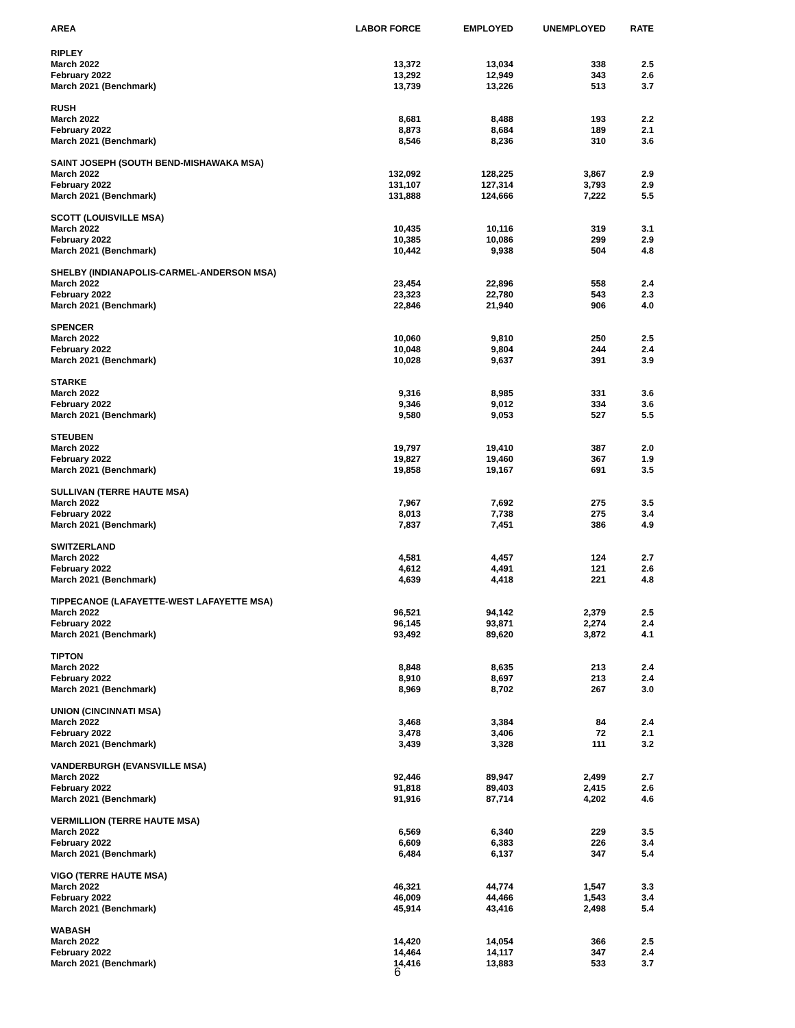| AREA | LABOR FORCE | EMPLOYED | UNEMPLOYED | RATE |
| --- | --- | --- | --- | --- |
| RIPLEY | | | | |
| March 2022 | 13,372 | 13,034 | 338 | 2.5 |
| February 2022 | 13,292 | 12,949 | 343 | 2.6 |
| March 2021 (Benchmark) | 13,739 | 13,226 | 513 | 3.7 |
| RUSH | | | | |
| March 2022 | 8,681 | 8,488 | 193 | 2.2 |
| February 2022 | 8,873 | 8,684 | 189 | 2.1 |
| March 2021 (Benchmark) | 8,546 | 8,236 | 310 | 3.6 |
| SAINT JOSEPH (SOUTH BEND-MISHAWAKA MSA) | | | | |
| March 2022 | 132,092 | 128,225 | 3,867 | 2.9 |
| February 2022 | 131,107 | 127,314 | 3,793 | 2.9 |
| March 2021 (Benchmark) | 131,888 | 124,666 | 7,222 | 5.5 |
| SCOTT (LOUISVILLE MSA) | | | | |
| March 2022 | 10,435 | 10,116 | 319 | 3.1 |
| February 2022 | 10,385 | 10,086 | 299 | 2.9 |
| March 2021 (Benchmark) | 10,442 | 9,938 | 504 | 4.8 |
| SHELBY (INDIANAPOLIS-CARMEL-ANDERSON MSA) | | | | |
| March 2022 | 23,454 | 22,896 | 558 | 2.4 |
| February 2022 | 23,323 | 22,780 | 543 | 2.3 |
| March 2021 (Benchmark) | 22,846 | 21,940 | 906 | 4.0 |
| SPENCER | | | | |
| March 2022 | 10,060 | 9,810 | 250 | 2.5 |
| February 2022 | 10,048 | 9,804 | 244 | 2.4 |
| March 2021 (Benchmark) | 10,028 | 9,637 | 391 | 3.9 |
| STARKE | | | | |
| March 2022 | 9,316 | 8,985 | 331 | 3.6 |
| February 2022 | 9,346 | 9,012 | 334 | 3.6 |
| March 2021 (Benchmark) | 9,580 | 9,053 | 527 | 5.5 |
| STEUBEN | | | | |
| March 2022 | 19,797 | 19,410 | 387 | 2.0 |
| February 2022 | 19,827 | 19,460 | 367 | 1.9 |
| March 2021 (Benchmark) | 19,858 | 19,167 | 691 | 3.5 |
| SULLIVAN (TERRE HAUTE MSA) | | | | |
| March 2022 | 7,967 | 7,692 | 275 | 3.5 |
| February 2022 | 8,013 | 7,738 | 275 | 3.4 |
| March 2021 (Benchmark) | 7,837 | 7,451 | 386 | 4.9 |
| SWITZERLAND | | | | |
| March 2022 | 4,581 | 4,457 | 124 | 2.7 |
| February 2022 | 4,612 | 4,491 | 121 | 2.6 |
| March 2021 (Benchmark) | 4,639 | 4,418 | 221 | 4.8 |
| TIPPECANOE (LAFAYETTE-WEST LAFAYETTE MSA) | | | | |
| March 2022 | 96,521 | 94,142 | 2,379 | 2.5 |
| February 2022 | 96,145 | 93,871 | 2,274 | 2.4 |
| March 2021 (Benchmark) | 93,492 | 89,620 | 3,872 | 4.1 |
| TIPTON | | | | |
| March 2022 | 8,848 | 8,635 | 213 | 2.4 |
| February 2022 | 8,910 | 8,697 | 213 | 2.4 |
| March 2021 (Benchmark) | 8,969 | 8,702 | 267 | 3.0 |
| UNION (CINCINNATI MSA) | | | | |
| March 2022 | 3,468 | 3,384 | 84 | 2.4 |
| February 2022 | 3,478 | 3,406 | 72 | 2.1 |
| March 2021 (Benchmark) | 3,439 | 3,328 | 111 | 3.2 |
| VANDERBURGH (EVANSVILLE MSA) | | | | |
| March 2022 | 92,446 | 89,947 | 2,499 | 2.7 |
| February 2022 | 91,818 | 89,403 | 2,415 | 2.6 |
| March 2021 (Benchmark) | 91,916 | 87,714 | 4,202 | 4.6 |
| VERMILLION (TERRE HAUTE MSA) | | | | |
| March 2022 | 6,569 | 6,340 | 229 | 3.5 |
| February 2022 | 6,609 | 6,383 | 226 | 3.4 |
| March 2021 (Benchmark) | 6,484 | 6,137 | 347 | 5.4 |
| VIGO (TERRE HAUTE MSA) | | | | |
| March 2022 | 46,321 | 44,774 | 1,547 | 3.3 |
| February 2022 | 46,009 | 44,466 | 1,543 | 3.4 |
| March 2021 (Benchmark) | 45,914 | 43,416 | 2,498 | 5.4 |
| WABASH | | | | |
| March 2022 | 14,420 | 14,054 | 366 | 2.5 |
| February 2022 | 14,464 | 14,117 | 347 | 2.4 |
| March 2021 (Benchmark) | 14,416 | 13,883 | 533 | 3.7 |
6